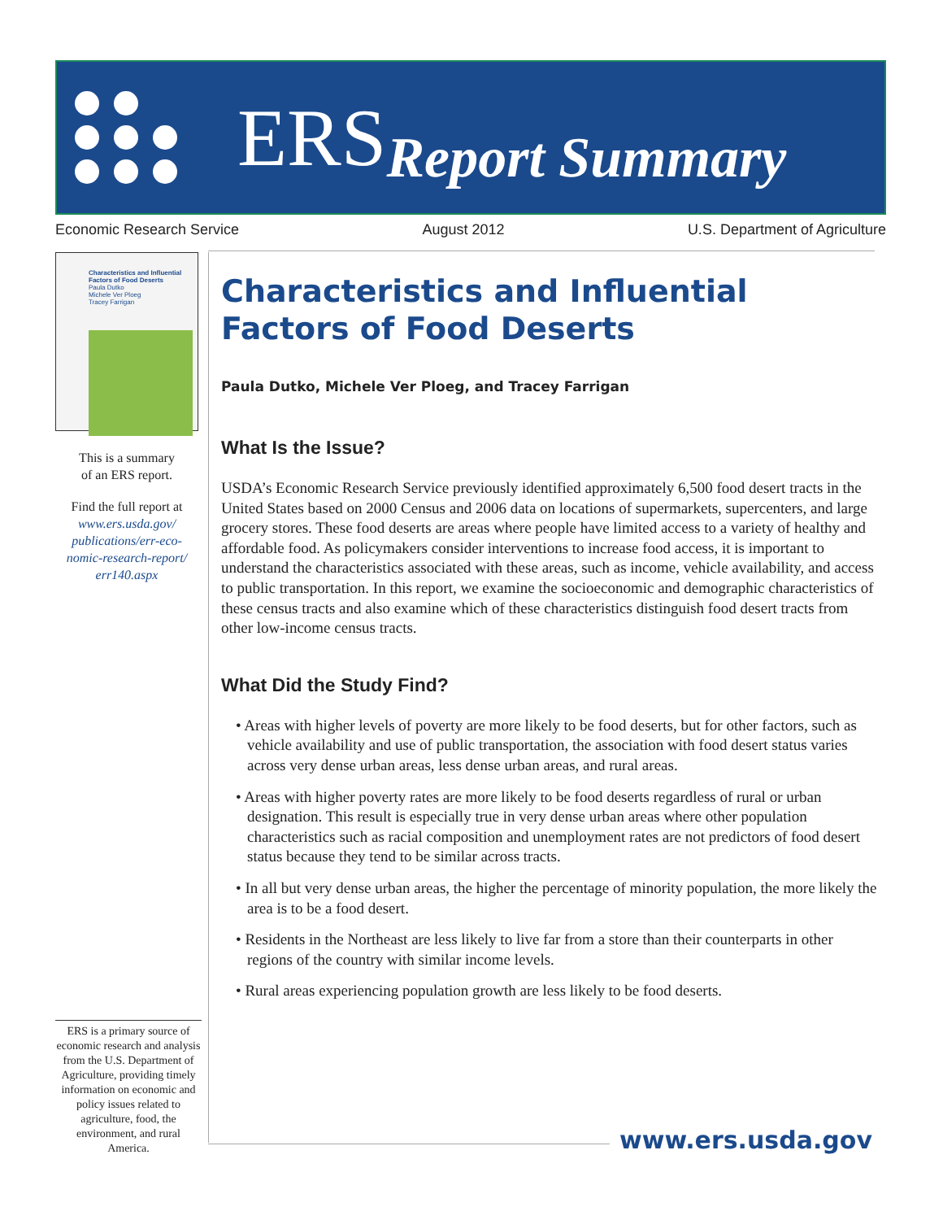ERS Report Summary
Economic Research Service August 2012 U.S. Department of Agriculture
Characteristics and Influential Factors of Food Deserts
Paula Dutko
Michele Ver Ploeg
Tracey Farrigan
This is a summary
of an ERS report.
Find the full report at
www.ers.usda.gov/ publications/err-eco- nomic-research-report/ err140.aspx
Characteristics and Influential Factors of Food Deserts
Paula Dutko, Michele Ver Ploeg, and Tracey Farrigan
What Is the Issue?
USDA’s Economic Research Service previously identified approximately 6,500 food desert tracts in the United States based on 2000 Census and 2006 data on locations of supermarkets, supercenters, and large grocery stores. These food deserts are areas where people have limited access to a variety of healthy and affordable food. As policymakers consider interventions to increase food access, it is important to understand the characteristics associated with these areas, such as income, vehicle availability, and access to public transportation. In this report, we examine the socioeconomic and demographic characteristics of these census tracts and also examine which of these characteristics distinguish food desert tracts from other low-income census tracts.
What Did the Study Find?
• Areas with higher levels of poverty are more likely to be food deserts, but for other factors, such as vehicle availability and use of public transportation, the association with food desert status varies across very dense urban areas, less dense urban areas, and rural areas.
• Areas with higher poverty rates are more likely to be food deserts regardless of rural or urban designation. This result is especially true in very dense urban areas where other population characteristics such as racial composition and unemployment rates are not predictors of food desert status because they tend to be similar across tracts.
• In all but very dense urban areas, the higher the percentage of minority population, the more likely the area is to be a food desert.
• Residents in the Northeast are less likely to live far from a store than their counterparts in other regions of the country with similar income levels.
• Rural areas experiencing population growth are less likely to be food deserts.
ERS is a primary source of economic research and analysis from the U.S. Department of Agriculture, providing timely information on economic and policy issues related to agriculture, food, the environment, and rural America.
www.ers.usda.gov